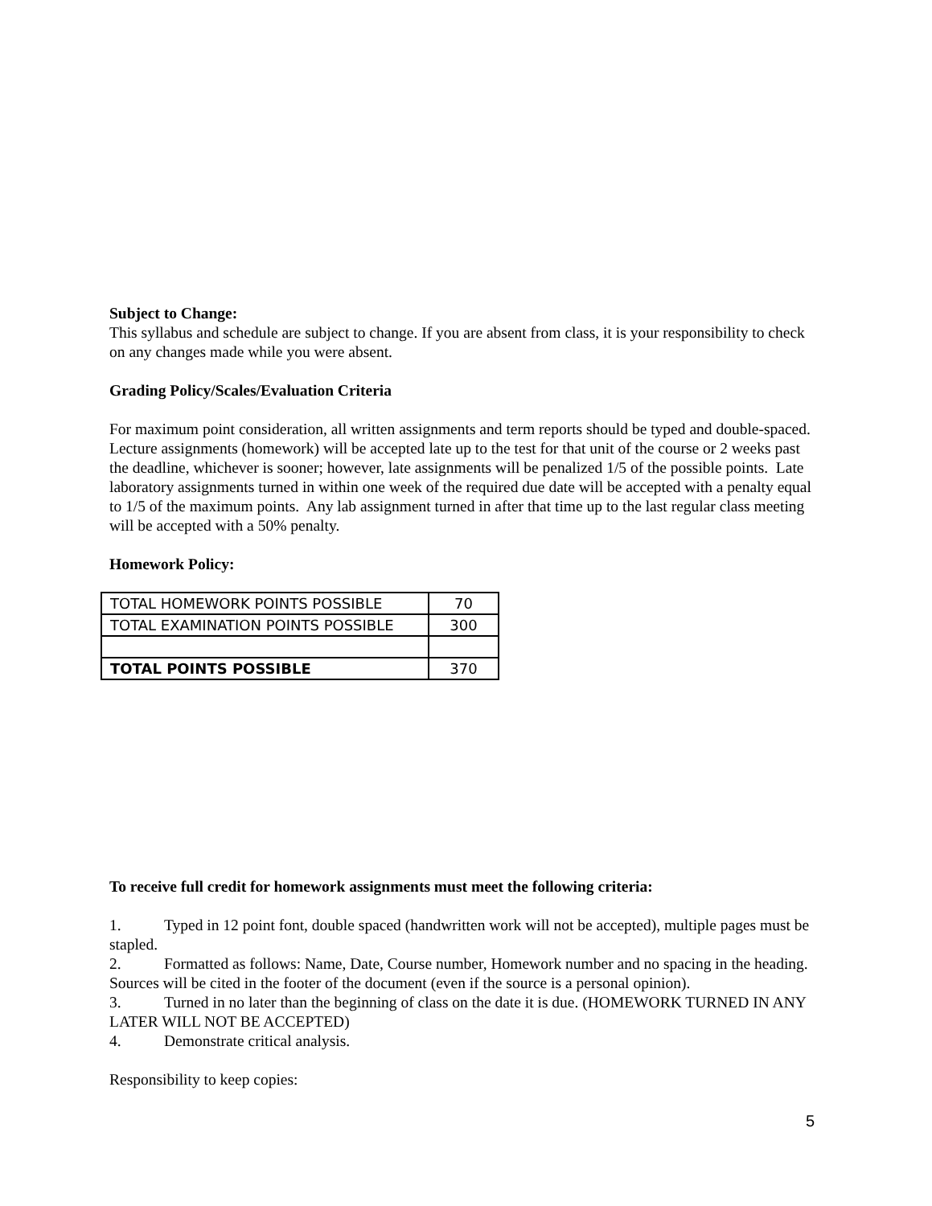Subject to Change:
This syllabus and schedule are subject to change. If you are absent from class, it is your responsibility to check on any changes made while you were absent.
Grading Policy/Scales/Evaluation Criteria
For maximum point consideration, all written assignments and term reports should be typed and double-spaced. Lecture assignments (homework) will be accepted late up to the test for that unit of the course or 2 weeks past the deadline, whichever is sooner; however, late assignments will be penalized 1/5 of the possible points. Late laboratory assignments turned in within one week of the required due date will be accepted with a penalty equal to 1/5 of the maximum points. Any lab assignment turned in after that time up to the last regular class meeting will be accepted with a 50% penalty.
Homework Policy:
| TOTAL HOMEWORK POINTS POSSIBLE | 70 |
| TOTAL EXAMINATION POINTS POSSIBLE | 300 |
| TOTAL POINTS POSSIBLE | 370 |
To receive full credit for homework assignments must meet the following criteria:
1. Typed in 12 point font, double spaced (handwritten work will not be accepted), multiple pages must be stapled.
2. Formatted as follows: Name, Date, Course number, Homework number and no spacing in the heading. Sources will be cited in the footer of the document (even if the source is a personal opinion).
3. Turned in no later than the beginning of class on the date it is due. (HOMEWORK TURNED IN ANY LATER WILL NOT BE ACCEPTED)
4. Demonstrate critical analysis.
Responsibility to keep copies:
5